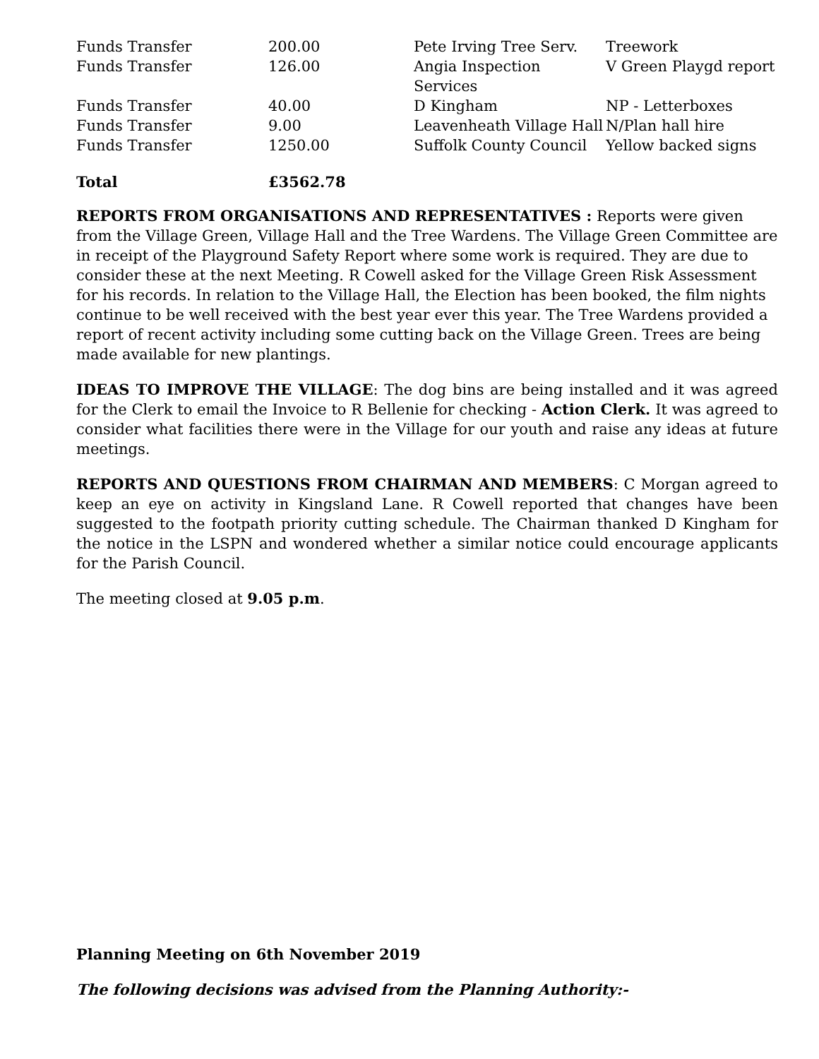| Funds Transfer | 200.00 | Pete Irving Tree Serv. | Treework |
| Funds Transfer | 126.00 | Angia Inspection Services | V Green Playgd report |
| Funds Transfer | 40.00 | D Kingham | NP - Letterboxes |
| Funds Transfer | 9.00 | Leavenheath Village Hall | N/Plan hall hire |
| Funds Transfer | 1250.00 | Suffolk County Council | Yellow backed signs |
| Total | £3562.78 | | |
REPORTS FROM ORGANISATIONS AND REPRESENTATIVES : Reports were given from the Village Green, Village Hall and the Tree Wardens. The Village Green Committee are in receipt of the Playground Safety Report where some work is required. They are due to consider these at the next Meeting. R Cowell asked for the Village Green Risk Assessment for his records. In relation to the Village Hall, the Election has been booked, the film nights continue to be well received with the best year ever this year. The Tree Wardens provided a report of recent activity including some cutting back on the Village Green. Trees are being made available for new plantings.
IDEAS TO IMPROVE THE VILLAGE: The dog bins are being installed and it was agreed for the Clerk to email the Invoice to R Bellenie for checking - Action Clerk. It was agreed to consider what facilities there were in the Village for our youth and raise any ideas at future meetings.
REPORTS AND QUESTIONS FROM CHAIRMAN AND MEMBERS: C Morgan agreed to keep an eye on activity in Kingsland Lane. R Cowell reported that changes have been suggested to the footpath priority cutting schedule. The Chairman thanked D Kingham for the notice in the LSPN and wondered whether a similar notice could encourage applicants for the Parish Council.
The meeting closed at 9.05 p.m.
Planning Meeting on 6th November 2019
The following decisions was advised from the Planning Authority:-